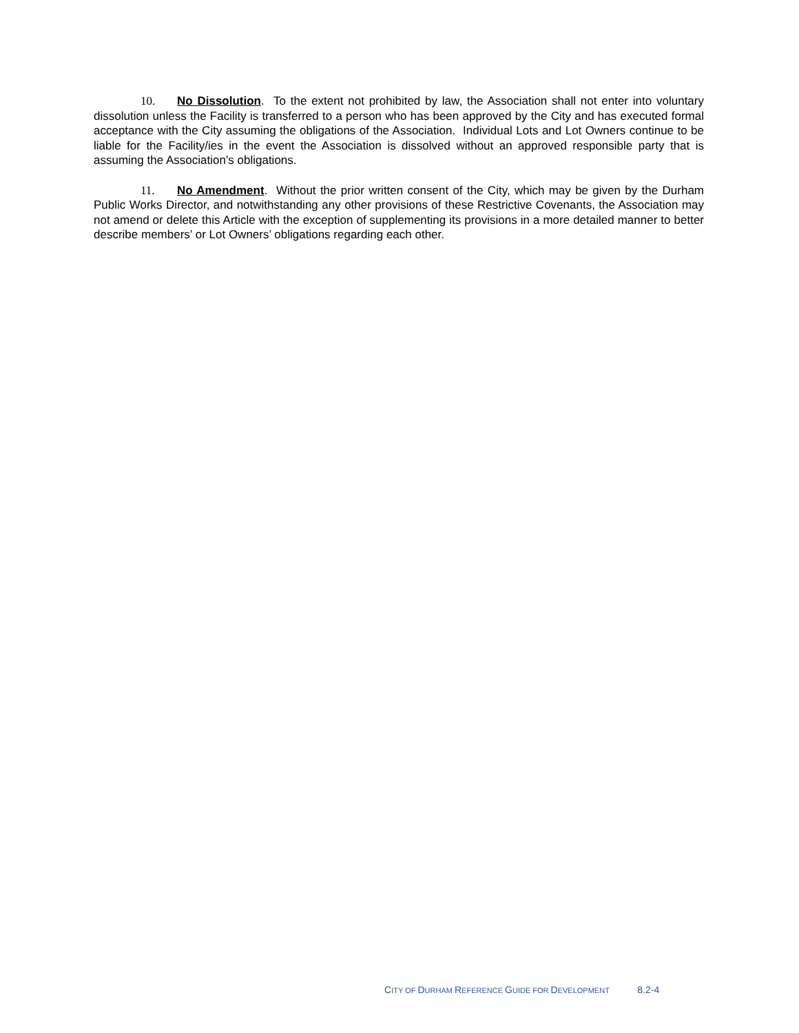10. No Dissolution. To the extent not prohibited by law, the Association shall not enter into voluntary dissolution unless the Facility is transferred to a person who has been approved by the City and has executed formal acceptance with the City assuming the obligations of the Association. Individual Lots and Lot Owners continue to be liable for the Facility/ies in the event the Association is dissolved without an approved responsible party that is assuming the Association’s obligations.
11. No Amendment. Without the prior written consent of the City, which may be given by the Durham Public Works Director, and notwithstanding any other provisions of these Restrictive Covenants, the Association may not amend or delete this Article with the exception of supplementing its provisions in a more detailed manner to better describe members’ or Lot Owners’ obligations regarding each other.
CITY OF DURHAM REFERENCE GUIDE FOR DEVELOPMENT 8.2-4